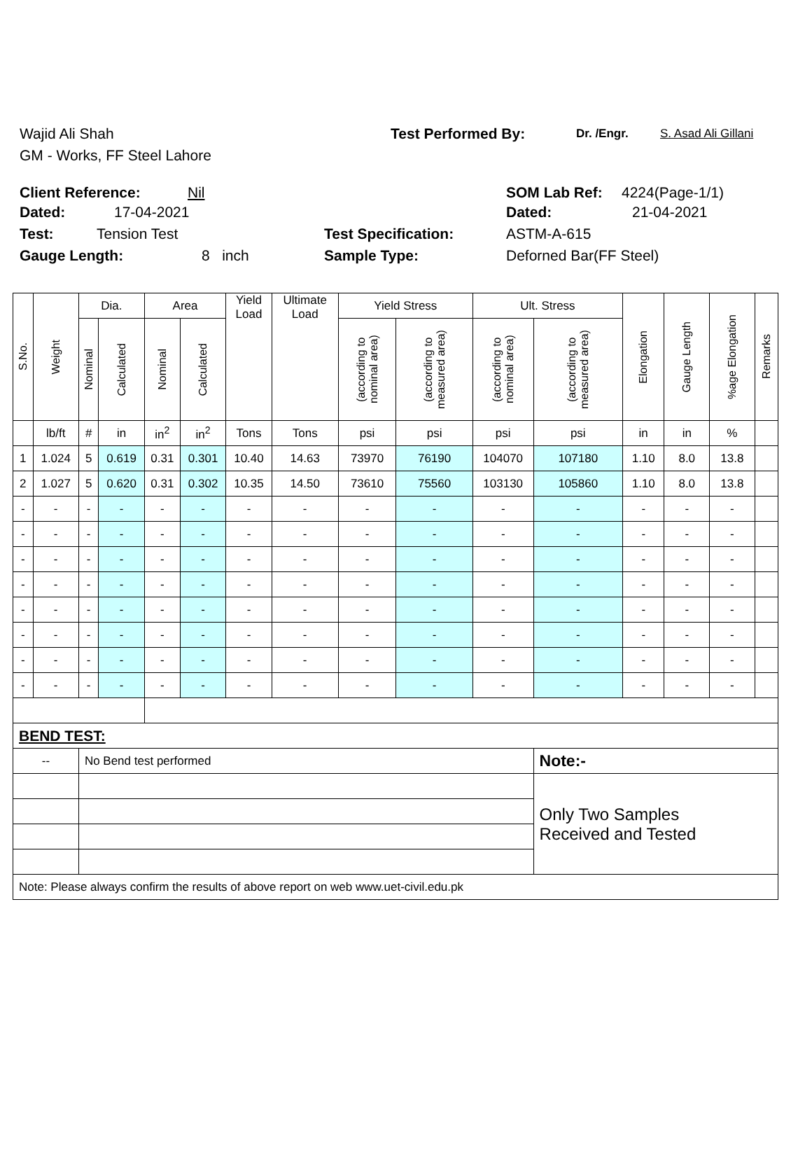Wajid Ali Shah Test Performed By: Dr. /Engr. S. Asad Ali Gillani
GM - Works, FF Steel Lahore
Client Reference: Nil SOM Lab Ref: 4224(Page-1/1)
Dated: 17-04-2021 Dated: 21-04-2021
Test: Tension Test Test Specification: ASTM-A-615
Gauge Length: 8 inch Sample Type: Deforned Bar(FF Steel)
| S.No. | Weight | Dia. | | Area | | Yield Load | Ultimate Load | Yield Stress | | Ult. Stress | | Elongation | Gauge Length | %age Elongation | Remarks |
| --- | --- | --- | --- | --- | --- | --- | --- | --- | --- | --- | --- | --- | --- | --- | --- |
| | | Nominal | Calculated | Nominal | Calculated | | | (according to nominal area) | (according to measured area) | (according to nominal area) | (according to measured area) | | | | |
| | lb/ft | # | in | in<sup>2</sup> | in<sup>2</sup> | Tons | Tons | psi | psi | psi | psi | in | in | % | |
| 1 | 1.024 | 5 | 0.619 | 0.31 | 0.301 | 10.40 | 14.63 | 73970 | 76190 | 104070 | 107180 | 1.10 | 8.0 | 13.8 | |
| 2 | 1.027 | 5 | 0.620 | 0.31 | 0.302 | 10.35 | 14.50 | 73610 | 75560 | 103130 | 105860 | 1.10 | 8.0 | 13.8 | |
| - | - | - | - | - | - | - | - | - | - | - | - | - | - | - | |
| - | - | - | - | - | - | - | - | - | - | - | - | - | - | - | |
| - | - | - | - | - | - | - | - | - | - | - | - | - | - | - | |
| - | - | - | - | - | - | - | - | - | - | - | - | - | - | - | |
| - | - | - | - | - | - | - | - | - | - | - | - | - | - | - | |
| - | - | - | - | - | - | - | - | - | - | - | - | - | - | - | |
| - | - | - | - | - | - | - | - | - | - | - | - | - | - | - | |
| - | - | - | - | - | - | - | - | - | - | - | - | - | - | - | |
| BEND TEST: | | | | | | | | | | | | | | | |
| -- | | No Bend test performed | | | | | | | | | Note:- | | | | |
| | | | | | | | | | | | Only Two Samples Received and Tested | | | | |
| Note: Please always confirm the results of above report on web www.uet-civil.edu.pk | | | | | | | | | | | | | | | |